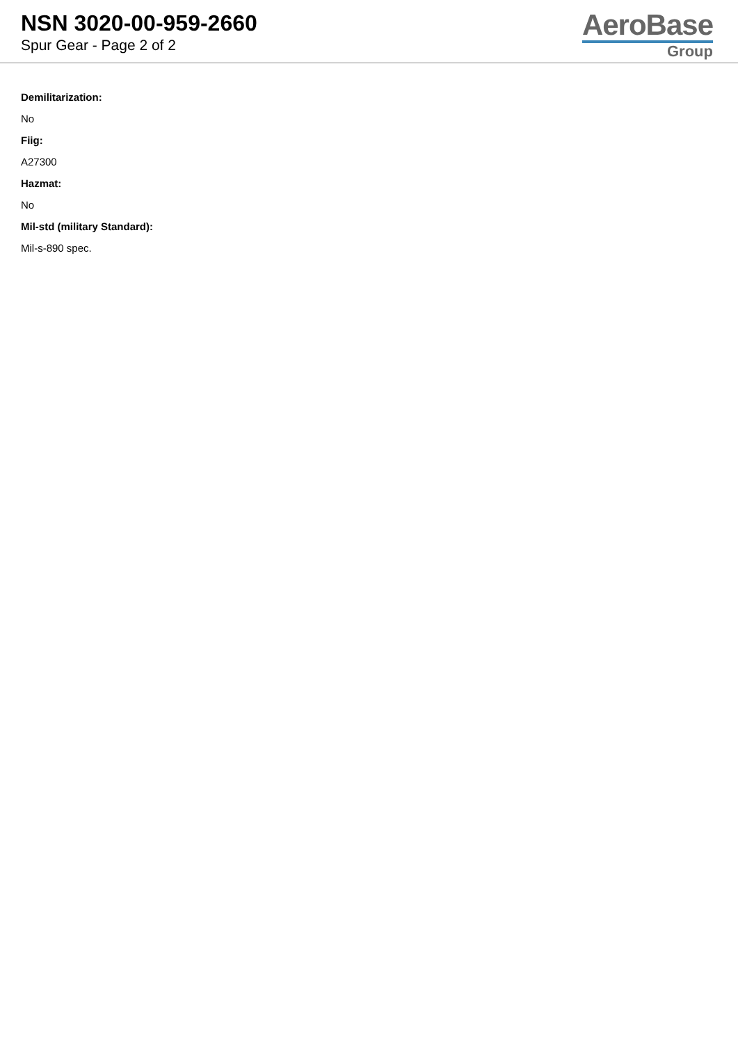NSN 3020-00-959-2660
Spur Gear - Page 2 of 2
AeroBase
Group
Demilitarization:
No
Fiig:
A27300
Hazmat:
No
Mil-std (military Standard):
Mil-s-890 spec.